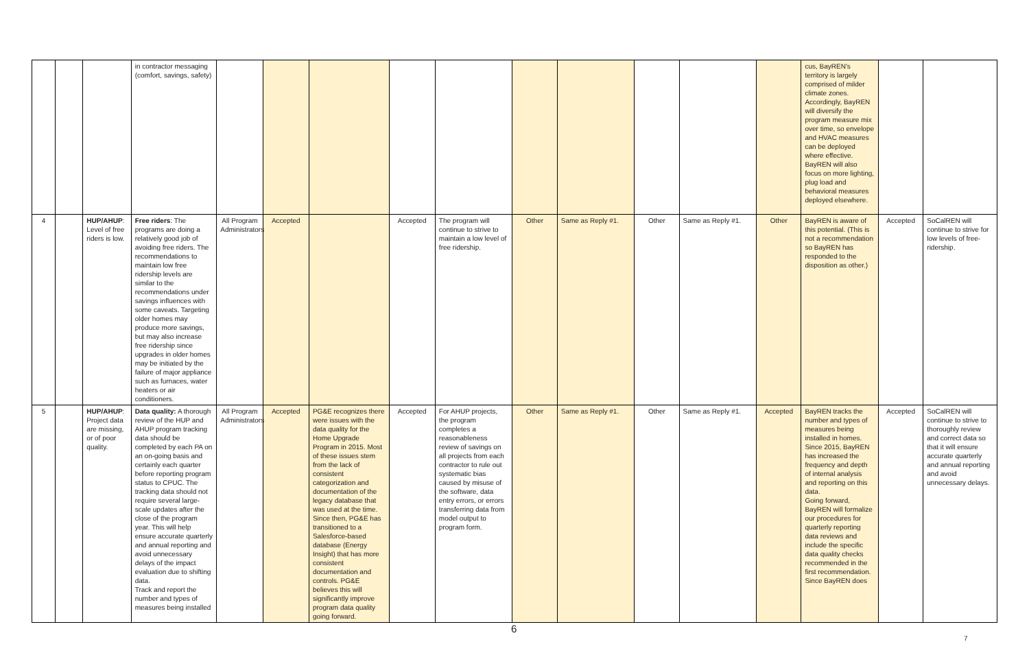| | | | in contractor messaging (comfort, savings, safety) | | | | | | | | | | | cus, BayREN's territory is largely comprised of milder climate zones. Accordingly, BayREN will diversify the program measure mix over time, so envelope and HVAC measures can be deployed where effective. BayREN will also focus on more lighting, plug load and behavioral measures deployed elsewhere. | | |
| 4 | | HUP/AHUP : Level of free riders is low. | Free riders : The programs are doing a relatively good job of avoiding free riders. The recommendations to maintain low free ridership levels are similar to the recommendations under savings influences with some caveats. Targeting older homes may produce more savings, but may also increase free ridership since upgrades in older homes may be initiated by the failure of major appliance such as furnaces, water heaters or air conditioners. | All Program Administrators | Accepted | | Accepted | The program will continue to strive to maintain a low level of free ridership. | Other | Same as Reply #1. | Other | Same as Reply #1. | Other | BayREN is aware of this potential. (This is not a recommendation so BayREN has responded to the disposition as other.) | Accepted | SoCalREN will continue to strive for low levels of free-ridership. |
| 5 | | HUP/AHUP : Project data are missing, or of poor quality. | Data quality: A thorough review of the HUP and AHUP program tracking data should be completed by each PA on an on-going basis and certainly each quarter before reporting program status to CPUC. The tracking data should not require several large-scale updates after the close of the program year. This will help ensure accurate quarterly and annual reporting and avoid unnecessary delays of the impact evaluation due to shifting data. Track and report the number and types of measures being installed | All Program Administrators | Accepted | PG&E recognizes there were issues with the data quality for the Home Upgrade Program in 2015. Most of these issues stem from the lack of consistent categorization and documentation of the legacy database that was used at the time. Since then, PG&E has transitioned to a Salesforce-based database (Energy Insight) that has more consistent documentation and controls. PG&E believes this will significantly improve program data quality going forward. | Accepted | For AHUP projects, the program completes a reasonableness review of savings on all projects from each contractor to rule out systematic bias caused by misuse of the software, data entry errors, or errors transferring data from model output to program form. | Other | Same as Reply #1. | Other | Same as Reply #1. | Accepted | BayREN tracks the number and types of measures being installed in homes. Since 2015, BayREN has increased the frequency and depth of internal analysis and reporting on this data. Going forward, BayREN will formalize our procedures for quarterly reporting data reviews and include the specific data quality checks recommended in the first recommendation. Since BayREN does | Accepted | SoCalREN will continue to strive to thoroughly review and correct data so that it will ensure accurate quarterly and annual reporting and avoid unnecessary delays. |
6
7